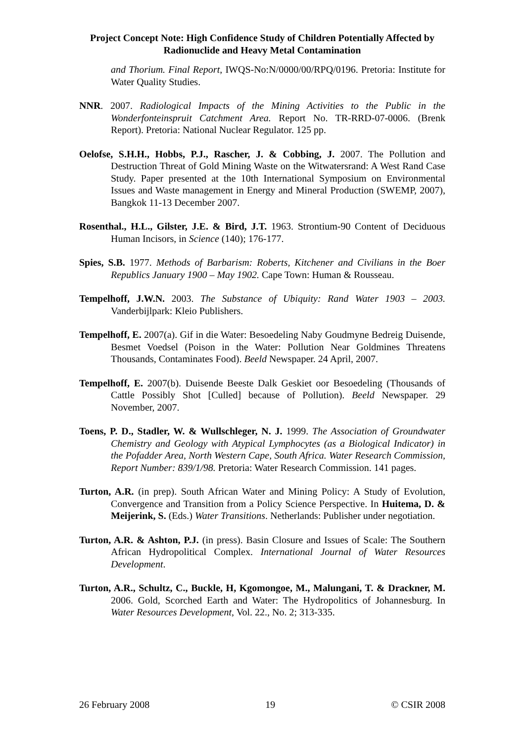Project Concept Note: High Confidence Study of Children Potentially Affected by Radionuclide and Heavy Metal Contamination
and Thorium. Final Report, IWQS-No:N/0000/00/RPQ/0196. Pretoria: Institute for Water Quality Studies.
NNR. 2007. Radiological Impacts of the Mining Activities to the Public in the Wonderfonteinspruit Catchment Area. Report No. TR-RRD-07-0006. (Brenk Report). Pretoria: National Nuclear Regulator. 125 pp.
Oelofse, S.H.H., Hobbs, P.J., Rascher, J. & Cobbing, J. 2007. The Pollution and Destruction Threat of Gold Mining Waste on the Witwatersrand: A West Rand Case Study. Paper presented at the 10th International Symposium on Environmental Issues and Waste management in Energy and Mineral Production (SWEMP, 2007), Bangkok 11-13 December 2007.
Rosenthal., H.L., Gilster, J.E. & Bird, J.T. 1963. Strontium-90 Content of Deciduous Human Incisors, in Science (140); 176-177.
Spies, S.B. 1977. Methods of Barbarism: Roberts, Kitchener and Civilians in the Boer Republics January 1900 – May 1902. Cape Town: Human & Rousseau.
Tempelhoff, J.W.N. 2003. The Substance of Ubiquity: Rand Water 1903 – 2003. Vanderbijlpark: Kleio Publishers.
Tempelhoff, E. 2007(a). Gif in die Water: Besoedeling Naby Goudmyne Bedreig Duisende, Besmet Voedsel (Poison in the Water: Pollution Near Goldmines Threatens Thousands, Contaminates Food). Beeld Newspaper. 24 April, 2007.
Tempelhoff, E. 2007(b). Duisende Beeste Dalk Geskiet oor Besoedeling (Thousands of Cattle Possibly Shot [Culled] because of Pollution). Beeld Newspaper. 29 November, 2007.
Toens, P. D., Stadler, W. & Wullschleger, N. J. 1999. The Association of Groundwater Chemistry and Geology with Atypical Lymphocytes (as a Biological Indicator) in the Pofadder Area, North Western Cape, South Africa. Water Research Commission, Report Number: 839/1/98. Pretoria: Water Research Commission. 141 pages.
Turton, A.R. (in prep). South African Water and Mining Policy: A Study of Evolution, Convergence and Transition from a Policy Science Perspective. In Huitema, D. & Meijerink, S. (Eds.) Water Transitions. Netherlands: Publisher under negotiation.
Turton, A.R. & Ashton, P.J. (in press). Basin Closure and Issues of Scale: The Southern African Hydropolitical Complex. International Journal of Water Resources Development.
Turton, A.R., Schultz, C., Buckle, H, Kgomongoe, M., Malungani, T. & Drackner, M. 2006. Gold, Scorched Earth and Water: The Hydropolitics of Johannesburg. In Water Resources Development, Vol. 22., No. 2; 313-335.
26 February 2008 19 © CSIR 2008